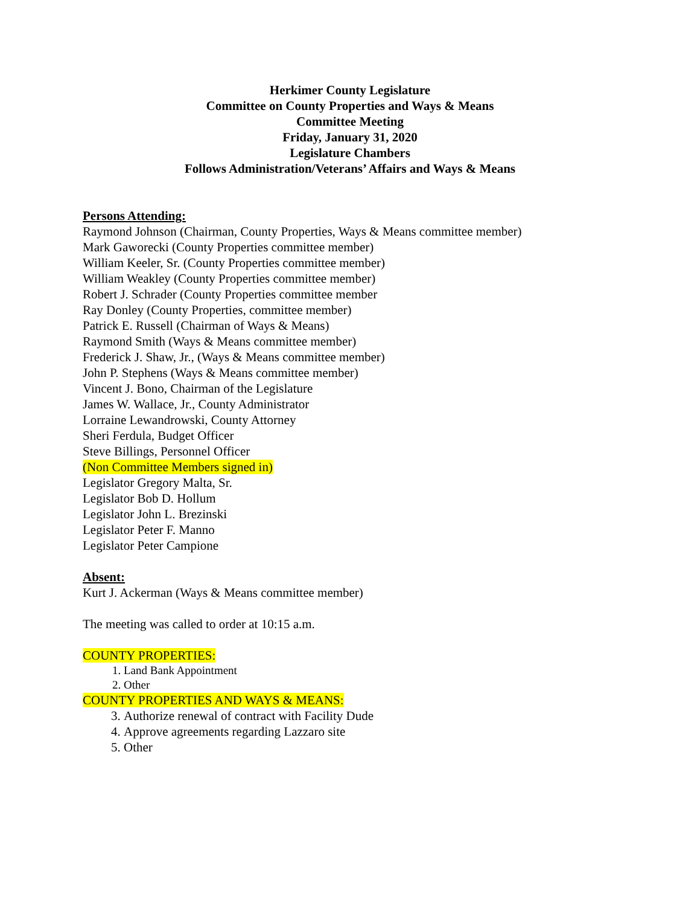Herkimer County Legislature
Committee on County Properties and Ways & Means
Committee Meeting
Friday, January 31, 2020
Legislature Chambers
Follows Administration/Veterans’ Affairs and Ways & Means
Persons Attending:
Raymond Johnson (Chairman, County Properties, Ways & Means committee member)
Mark Gaworecki (County Properties committee member)
William Keeler, Sr. (County Properties committee member)
William Weakley (County Properties committee member)
Robert J. Schrader (County Properties committee member
Ray Donley (County Properties, committee member)
Patrick E. Russell (Chairman of Ways & Means)
Raymond Smith (Ways & Means committee member)
Frederick J. Shaw, Jr., (Ways & Means committee member)
John P. Stephens (Ways & Means committee member)
Vincent J. Bono, Chairman of the Legislature
James W. Wallace, Jr., County Administrator
Lorraine Lewandrowski, County Attorney
Sheri Ferdula, Budget Officer
Steve Billings, Personnel Officer
(Non Committee Members signed in)
Legislator Gregory Malta, Sr.
Legislator Bob D. Hollum
Legislator John L. Brezinski
Legislator Peter F. Manno
Legislator Peter Campione
Absent:
Kurt J. Ackerman (Ways & Means committee member)
The meeting was called to order at 10:15 a.m.
COUNTY PROPERTIES:
1. Land Bank Appointment
2. Other
COUNTY PROPERTIES AND WAYS & MEANS:
3. Authorize renewal of contract with Facility Dude
4. Approve agreements regarding Lazzaro site
5. Other